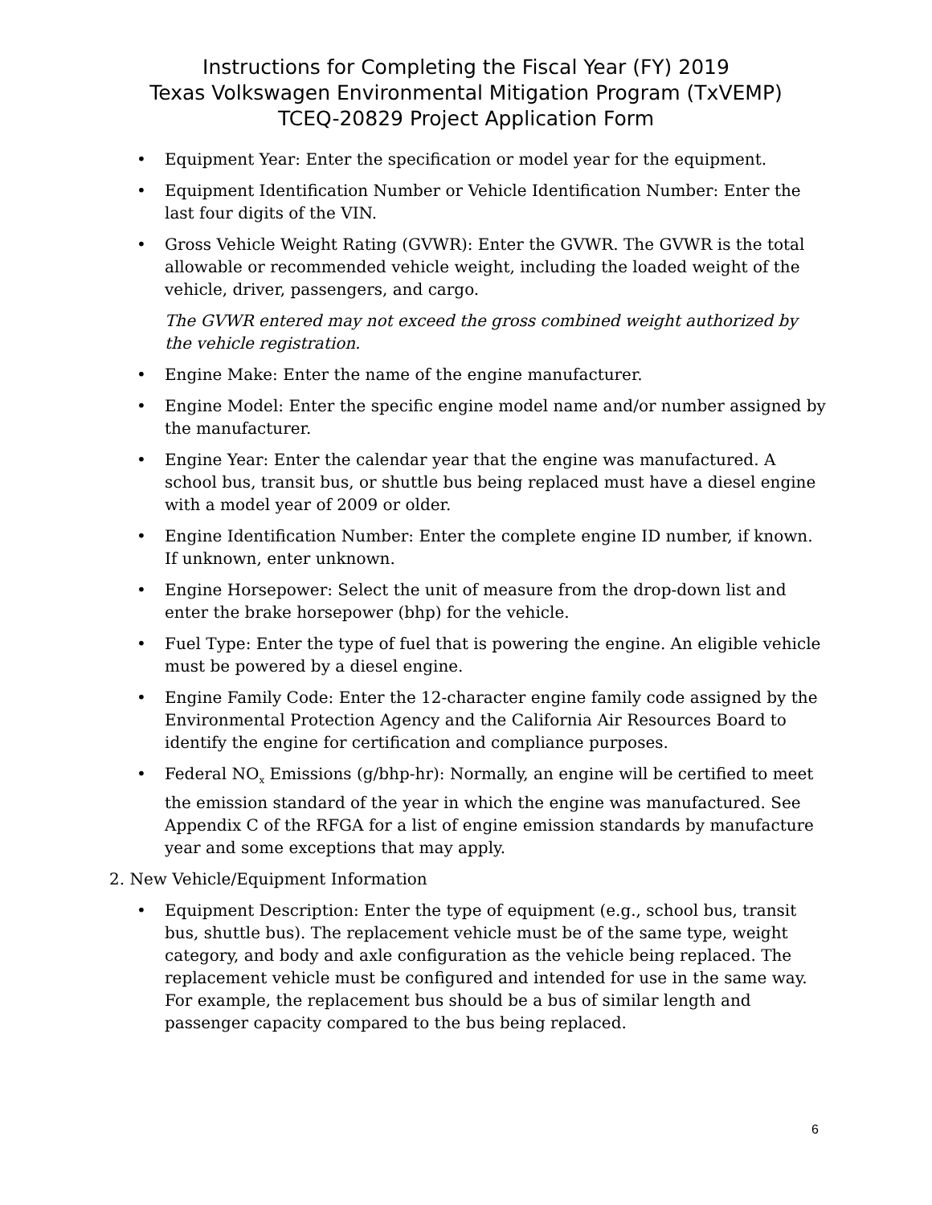Instructions for Completing the Fiscal Year (FY) 2019
Texas Volkswagen Environmental Mitigation Program (TxVEMP)
TCEQ-20829 Project Application Form
Equipment Year: Enter the specification or model year for the equipment.
Equipment Identification Number or Vehicle Identification Number: Enter the last four digits of the VIN.
Gross Vehicle Weight Rating (GVWR): Enter the GVWR. The GVWR is the total allowable or recommended vehicle weight, including the loaded weight of the vehicle, driver, passengers, and cargo.
The GVWR entered may not exceed the gross combined weight authorized by the vehicle registration.
Engine Make: Enter the name of the engine manufacturer.
Engine Model: Enter the specific engine model name and/or number assigned by the manufacturer.
Engine Year: Enter the calendar year that the engine was manufactured. A school bus, transit bus, or shuttle bus being replaced must have a diesel engine with a model year of 2009 or older.
Engine Identification Number: Enter the complete engine ID number, if known. If unknown, enter unknown.
Engine Horsepower: Select the unit of measure from the drop-down list and enter the brake horsepower (bhp) for the vehicle.
Fuel Type: Enter the type of fuel that is powering the engine. An eligible vehicle must be powered by a diesel engine.
Engine Family Code: Enter the 12-character engine family code assigned by the Environmental Protection Agency and the California Air Resources Board to identify the engine for certification and compliance purposes.
Federal NO<sub>x</sub> Emissions (g/bhp-hr): Normally, an engine will be certified to meet the emission standard of the year in which the engine was manufactured. See Appendix C of the RFGA for a list of engine emission standards by manufacture year and some exceptions that may apply.
2. New Vehicle/Equipment Information
Equipment Description: Enter the type of equipment (e.g., school bus, transit bus, shuttle bus). The replacement vehicle must be of the same type, weight category, and body and axle configuration as the vehicle being replaced. The replacement vehicle must be configured and intended for use in the same way. For example, the replacement bus should be a bus of similar length and passenger capacity compared to the bus being replaced.
6